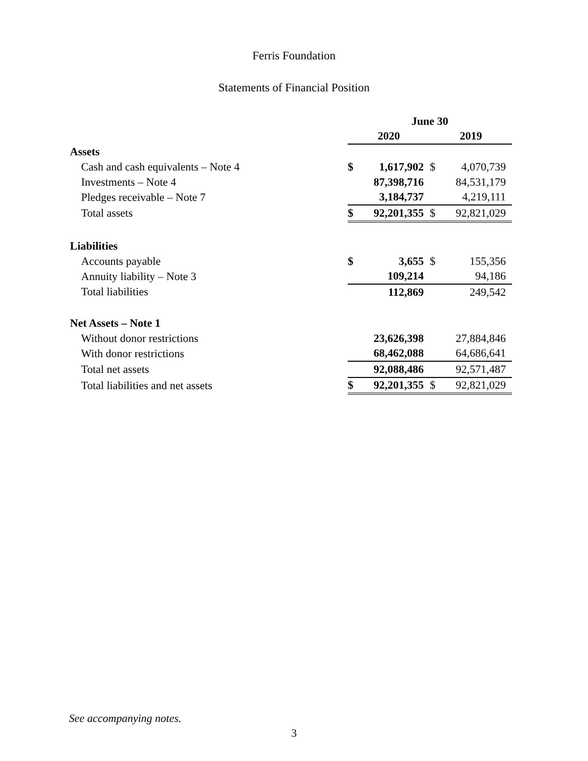Ferris Foundation
Statements of Financial Position
| | June 30 | | | |
| | 2020 | | 2019 | |
| Assets | | | | |
| Cash and cash equivalents – Note 4 | $ | 1,617,902 | $ | 4,070,739 |
| Investments – Note 4 | | 87,398,716 | | 84,531,179 |
| Pledges receivable – Note 7 | | 3,184,737 | | 4,219,111 |
| Total assets | $ | 92,201,355 | $ | 92,821,029 |
| Liabilities | | | | |
| Accounts payable | $ | 3,655 | $ | 155,356 |
| Annuity liability – Note 3 | | 109,214 | | 94,186 |
| Total liabilities | | 112,869 | | 249,542 |
| Net Assets – Note 1 | | | | |
| Without donor restrictions | | 23,626,398 | | 27,884,846 |
| With donor restrictions | | 68,462,088 | | 64,686,641 |
| Total net assets | | 92,088,486 | | 92,571,487 |
| Total liabilities and net assets | $ | 92,201,355 | $ | 92,821,029 |
See accompanying notes.
3